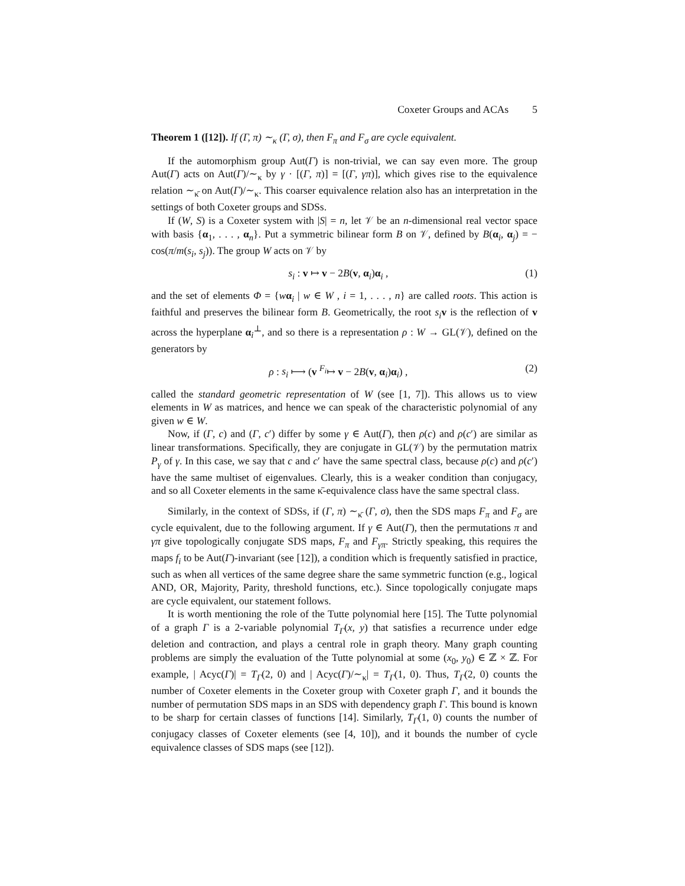Coxeter Groups and ACAs 5
Theorem 1 ([12]). If (Γ, π) ∼<sub>κ</sub> (Γ, σ), then F<sub>π</sub> and F<sub>σ</sub> are cycle equivalent.
If the automorphism group Aut(Γ) is non-trivial, we can say even more. The group Aut(Γ) acts on Aut(Γ)/∼<sub>κ</sub> by γ · [(Γ, π)] = [(Γ, γπ)], which gives rise to the equivalence relation ∼<sub>κ̄</sub> on Aut(Γ)/∼<sub>κ</sub>. This coarser equivalence relation also has an interpretation in the settings of both Coxeter groups and SDSs.
If (W, S) is a Coxeter system with |S| = n, let 𝒱 be an n-dimensional real vector space with basis {α<sub>1</sub>, . . . , α<sub>n</sub>}. Put a symmetric bilinear form B on 𝒱, defined by B(α<sub>i</sub>, α<sub>j</sub>) = − cos(π/m(s<sub>i</sub>, s<sub>j</sub>)). The group W acts on 𝒱 by
s<sub>i</sub> : v ↦ v − 2B(v, α<sub>i</sub>)α<sub>i</sub> , (1)
and the set of elements Φ = {wα<sub>i</sub> | w ∈ W , i = 1, . . . , n} are called roots. This action is faithful and preserves the bilinear form B. Geometrically, the root s<sub>i</sub> v is the reflection of v across the hyperplane α<sub>i</sub><sup>⊥</sup>, and so there is a representation ρ : W → GL(𝒱), defined on the generators by
ρ : s<sub>i</sub> ⟼ (v <sup>F<sub>i</sub></sup>↦ v − 2B(v, α<sub>i</sub>)α<sub>i</sub>) , (2)
called the standard geometric representation of W (see [1, 7]). This allows us to view elements in W as matrices, and hence we can speak of the characteristic polynomial of any given w ∈ W.
Now, if (Γ, c) and (Γ, c′) differ by some γ ∈ Aut(Γ), then ρ(c) and ρ(c′) are similar as linear transformations. Specifically, they are conjugate in GL(𝒱) by the permutation matrix P<sub>γ</sub> of γ. In this case, we say that c and c′ have the same spectral class, because ρ(c) and ρ(c′) have the same multiset of eigenvalues. Clearly, this is a weaker condition than conjugacy, and so all Coxeter elements in the same κ̄-equivalence class have the same spectral class.
Similarly, in the context of SDSs, if (Γ, π) ∼<sub>κ̄</sub> (Γ, σ), then the SDS maps F<sub>π</sub> and F<sub>σ</sub> are cycle equivalent, due to the following argument. If γ ∈ Aut(Γ), then the permutations π and γπ give topologically conjugate SDS maps, F<sub>π</sub> and F<sub>γπ</sub>. Strictly speaking, this requires the maps f<sub>i</sub> to be Aut(Γ)-invariant (see [12]), a condition which is frequently satisfied in practice, such as when all vertices of the same degree share the same symmetric function (e.g., logical AND, OR, Majority, Parity, threshold functions, etc.). Since topologically conjugate maps are cycle equivalent, our statement follows.
It is worth mentioning the role of the Tutte polynomial here [15]. The Tutte polynomial of a graph Γ is a 2-variable polynomial T<sub>Γ</sub>(x, y) that satisfies a recurrence under edge deletion and contraction, and plays a central role in graph theory. Many graph counting problems are simply the evaluation of the Tutte polynomial at some (x<sub>0</sub>, y<sub>0</sub>) ∈ ℤ × ℤ. For example, | Acyc(Γ)| = T<sub>Γ</sub>(2, 0) and | Acyc(Γ)/∼<sub>κ</sub>| = T<sub>Γ</sub>(1, 0). Thus, T<sub>Γ</sub>(2, 0) counts the number of Coxeter elements in the Coxeter group with Coxeter graph Γ, and it bounds the number of permutation SDS maps in an SDS with dependency graph Γ. This bound is known to be sharp for certain classes of functions [14]. Similarly, T<sub>Γ</sub>(1, 0) counts the number of conjugacy classes of Coxeter elements (see [4, 10]), and it bounds the number of cycle equivalence classes of SDS maps (see [12]).